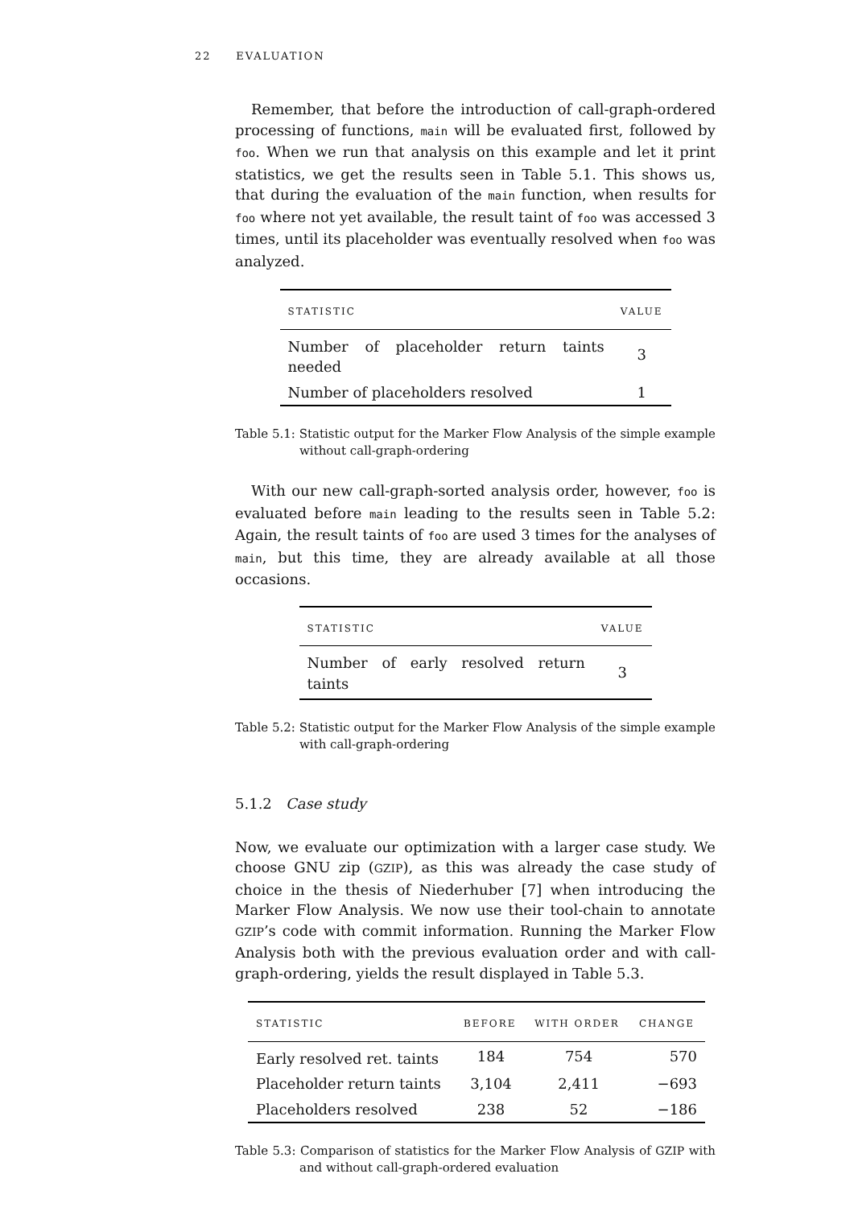22 EVALUATION
Remember, that before the introduction of call-graph-ordered processing of functions, main will be evaluated first, followed by foo. When we run that analysis on this example and let it print statistics, we get the results seen in Table 5.1. This shows us, that during the evaluation of the main function, when results for foo where not yet available, the result taint of foo was accessed 3 times, until its placeholder was eventually resolved when foo was analyzed.
| STATISTIC | VALUE |
| --- | --- |
| Number of placeholder return taints needed | 3 |
| Number of placeholders resolved | 1 |
Table 5.1: Statistic output for the Marker Flow Analysis of the simple example without call-graph-ordering
With our new call-graph-sorted analysis order, however, foo is evaluated before main leading to the results seen in Table 5.2: Again, the result taints of foo are used 3 times for the analyses of main, but this time, they are already available at all those occasions.
| STATISTIC | VALUE |
| --- | --- |
| Number of early resolved return taints | 3 |
Table 5.2: Statistic output for the Marker Flow Analysis of the simple example with call-graph-ordering
5.1.2 Case study
Now, we evaluate our optimization with a larger case study. We choose GNU zip (GZIP), as this was already the case study of choice in the thesis of Niederhuber [7] when introducing the Marker Flow Analysis. We now use their tool-chain to annotate GZIP’s code with commit information. Running the Marker Flow Analysis both with the previous evaluation order and with call-graph-ordering, yields the result displayed in Table 5.3.
| STATISTIC | BEFORE | WITH ORDER | CHANGE |
| --- | --- | --- | --- |
| Early resolved ret. taints | 184 | 754 | 570 |
| Placeholder return taints | 3,104 | 2,411 | −693 |
| Placeholders resolved | 238 | 52 | −186 |
Table 5.3: Comparison of statistics for the Marker Flow Analysis of GZIP with and without call-graph-ordered evaluation